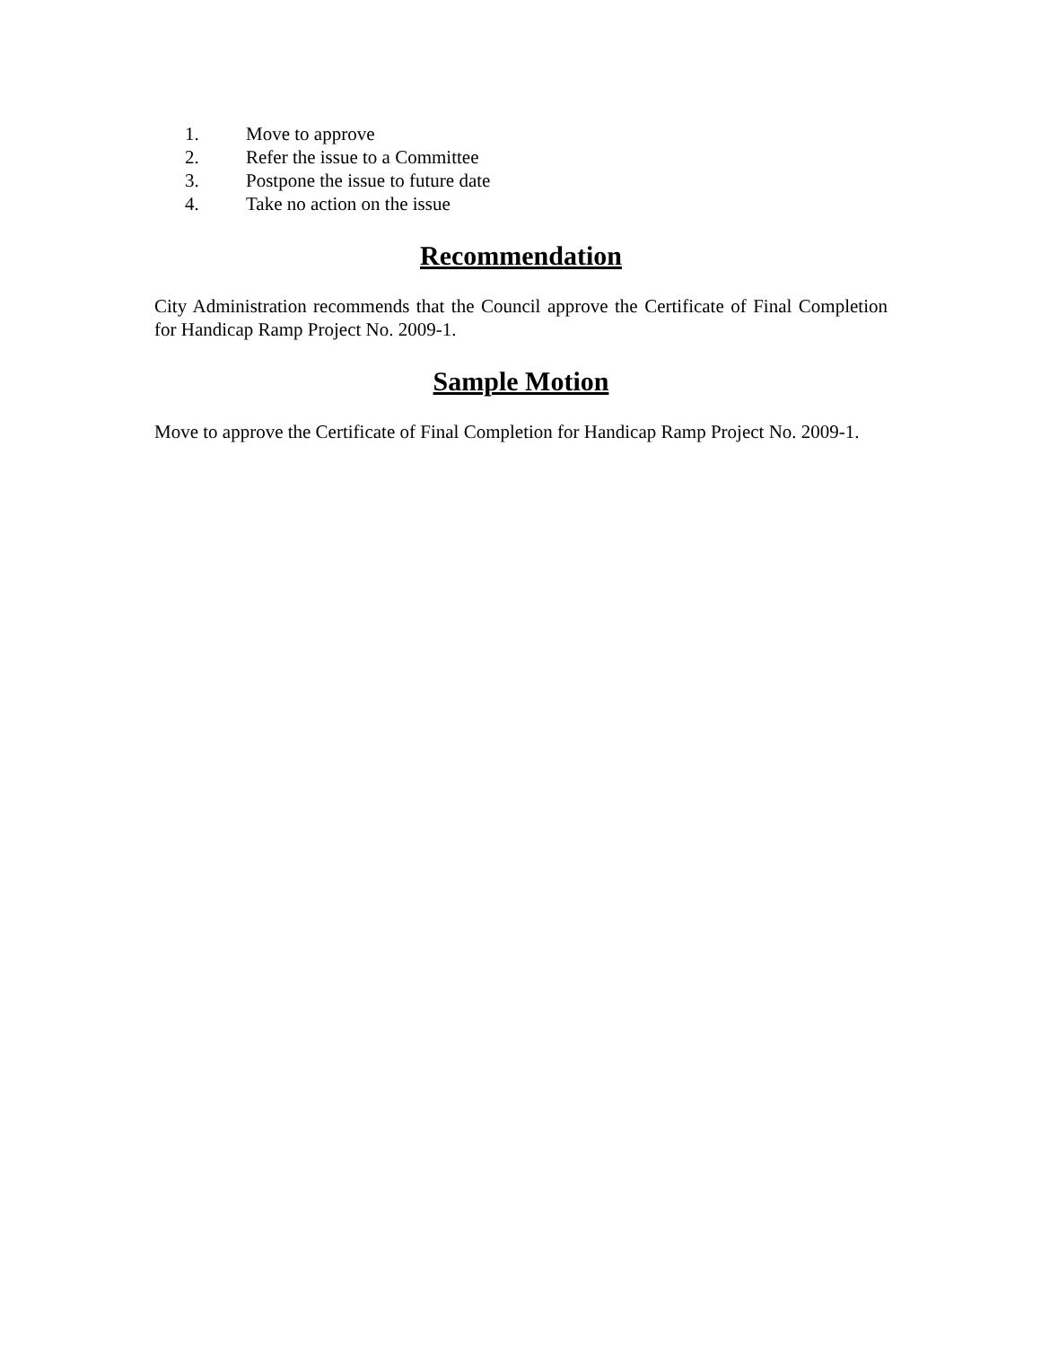1. Move to approve
2. Refer the issue to a Committee
3. Postpone the issue to future date
4. Take no action on the issue
Recommendation
City Administration recommends that the Council approve the Certificate of Final Completion for Handicap Ramp Project No. 2009-1.
Sample Motion
Move to approve the Certificate of Final Completion for Handicap Ramp Project No. 2009-1.